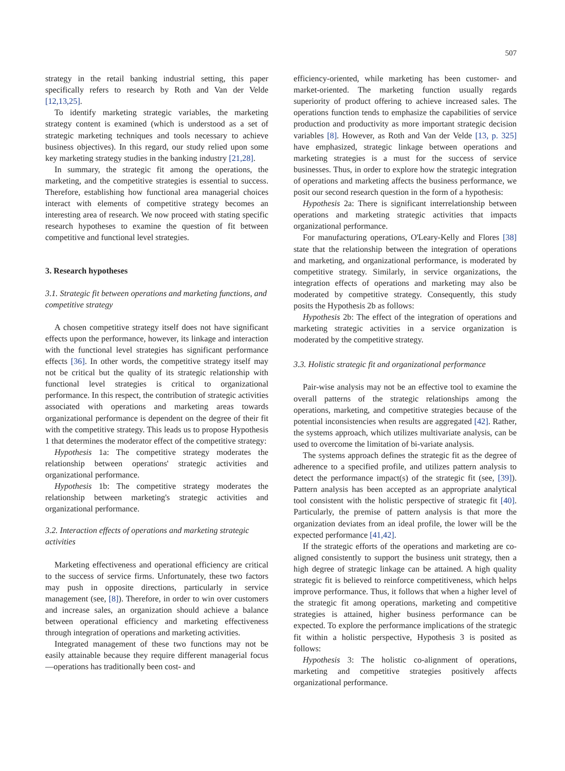507
strategy in the retail banking industrial setting, this paper specifically refers to research by Roth and Van der Velde [12,13,25].
To identify marketing strategic variables, the marketing strategy content is examined (which is understood as a set of strategic marketing techniques and tools necessary to achieve business objectives). In this regard, our study relied upon some key marketing strategy studies in the banking industry [21,28].
In summary, the strategic fit among the operations, the marketing, and the competitive strategies is essential to success. Therefore, establishing how functional area managerial choices interact with elements of competitive strategy becomes an interesting area of research. We now proceed with stating specific research hypotheses to examine the question of fit between competitive and functional level strategies.
3. Research hypotheses
3.1. Strategic fit between operations and marketing functions, and competitive strategy
A chosen competitive strategy itself does not have significant effects upon the performance, however, its linkage and interaction with the functional level strategies has significant performance effects [36]. In other words, the competitive strategy itself may not be critical but the quality of its strategic relationship with functional level strategies is critical to organizational performance. In this respect, the contribution of strategic activities associated with operations and marketing areas towards organizational performance is dependent on the degree of their fit with the competitive strategy. This leads us to propose Hypothesis 1 that determines the moderator effect of the competitive strategy:
Hypothesis 1a: The competitive strategy moderates the relationship between operations' strategic activities and organizational performance.
Hypothesis 1b: The competitive strategy moderates the relationship between marketing's strategic activities and organizational performance.
3.2. Interaction effects of operations and marketing strategic activities
Marketing effectiveness and operational efficiency are critical to the success of service firms. Unfortunately, these two factors may push in opposite directions, particularly in service management (see, [8]). Therefore, in order to win over customers and increase sales, an organization should achieve a balance between operational efficiency and marketing effectiveness through integration of operations and marketing activities.
Integrated management of these two functions may not be easily attainable because they require different managerial focus—operations has traditionally been cost- and
efficiency-oriented, while marketing has been customer- and market-oriented. The marketing function usually regards superiority of product offering to achieve increased sales. The operations function tends to emphasize the capabilities of service production and productivity as more important strategic decision variables [8]. However, as Roth and Van der Velde [13, p. 325] have emphasized, strategic linkage between operations and marketing strategies is a must for the success of service businesses. Thus, in order to explore how the strategic integration of operations and marketing affects the business performance, we posit our second research question in the form of a hypothesis:
Hypothesis 2a: There is significant interrelationship between operations and marketing strategic activities that impacts organizational performance.
For manufacturing operations, O'Leary-Kelly and Flores [38] state that the relationship between the integration of operations and marketing, and organizational performance, is moderated by competitive strategy. Similarly, in service organizations, the integration effects of operations and marketing may also be moderated by competitive strategy. Consequently, this study posits the Hypothesis 2b as follows:
Hypothesis 2b: The effect of the integration of operations and marketing strategic activities in a service organization is moderated by the competitive strategy.
3.3. Holistic strategic fit and organizational performance
Pair-wise analysis may not be an effective tool to examine the overall patterns of the strategic relationships among the operations, marketing, and competitive strategies because of the potential inconsistencies when results are aggregated [42]. Rather, the systems approach, which utilizes multivariate analysis, can be used to overcome the limitation of bi-variate analysis.
The systems approach defines the strategic fit as the degree of adherence to a specified profile, and utilizes pattern analysis to detect the performance impact(s) of the strategic fit (see, [39]). Pattern analysis has been accepted as an appropriate analytical tool consistent with the holistic perspective of strategic fit [40]. Particularly, the premise of pattern analysis is that more the organization deviates from an ideal profile, the lower will be the expected performance [41,42].
If the strategic efforts of the operations and marketing are co-aligned consistently to support the business unit strategy, then a high degree of strategic linkage can be attained. A high quality strategic fit is believed to reinforce competitiveness, which helps improve performance. Thus, it follows that when a higher level of the strategic fit among operations, marketing and competitive strategies is attained, higher business performance can be expected. To explore the performance implications of the strategic fit within a holistic perspective, Hypothesis 3 is posited as follows:
Hypothesis 3: The holistic co-alignment of operations, marketing and competitive strategies positively affects organizational performance.